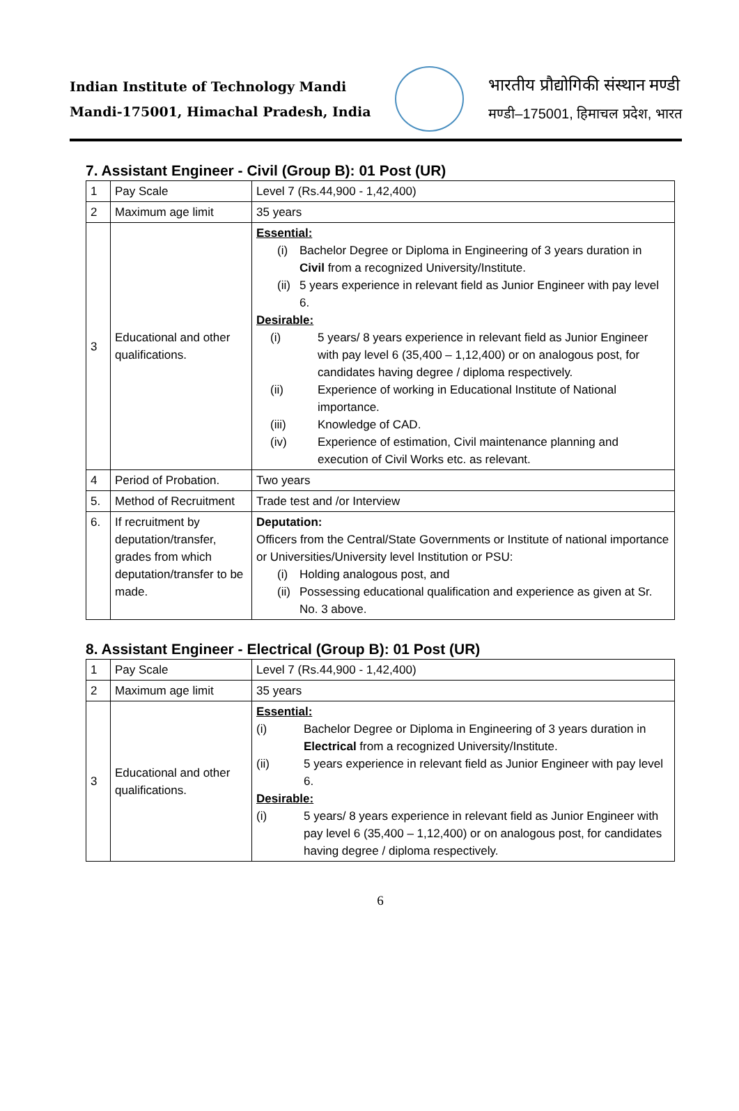Indian Institute of Technology Mandi
Mandi-175001, Himachal Pradesh, India
भारतीय प्रौद्योगिकी संस्थान मण्डी
मण्डी–175001, हिमाचल प्रदेश, भारत
7. Assistant Engineer - Civil (Group B): 01 Post (UR)
| 1 | Pay Scale | Level 7 (Rs.44,900 - 1,42,400) |
| 2 | Maximum age limit | 35 years |
| 3 | Educational and other qualifications. | Essential: (i) Bachelor Degree or Diploma in Engineering of 3 years duration in Civil from a recognized University/Institute. (ii) 5 years experience in relevant field as Junior Engineer with pay level 6. Desirable: (i) 5 years/ 8 years experience in relevant field as Junior Engineer with pay level 6 (35,400 – 1,12,400) or on analogous post, for candidates having degree / diploma respectively. (ii) Experience of working in Educational Institute of National importance. (iii) Knowledge of CAD. (iv) Experience of estimation, Civil maintenance planning and execution of Civil Works etc. as relevant. |
| 4 | Period of Probation. | Two years |
| 5. | Method of Recruitment | Trade test and /or Interview |
| 6. | If recruitment by deputation/transfer, grades from which deputation/transfer to be made. | Deputation: Officers from the Central/State Governments or Institute of national importance or Universities/University level Institution or PSU: (i) Holding analogous post, and (ii) Possessing educational qualification and experience as given at Sr. No. 3 above. |
8. Assistant Engineer - Electrical (Group B): 01 Post (UR)
| 1 | Pay Scale | Level 7 (Rs.44,900 - 1,42,400) |
| 2 | Maximum age limit | 35 years |
| 3 | Educational and other qualifications. | Essential: (i) Bachelor Degree or Diploma in Engineering of 3 years duration in Electrical from a recognized University/Institute. (ii) 5 years experience in relevant field as Junior Engineer with pay level 6. Desirable: (i) 5 years/ 8 years experience in relevant field as Junior Engineer with pay level 6 (35,400 – 1,12,400) or on analogous post, for candidates having degree / diploma respectively. |
6